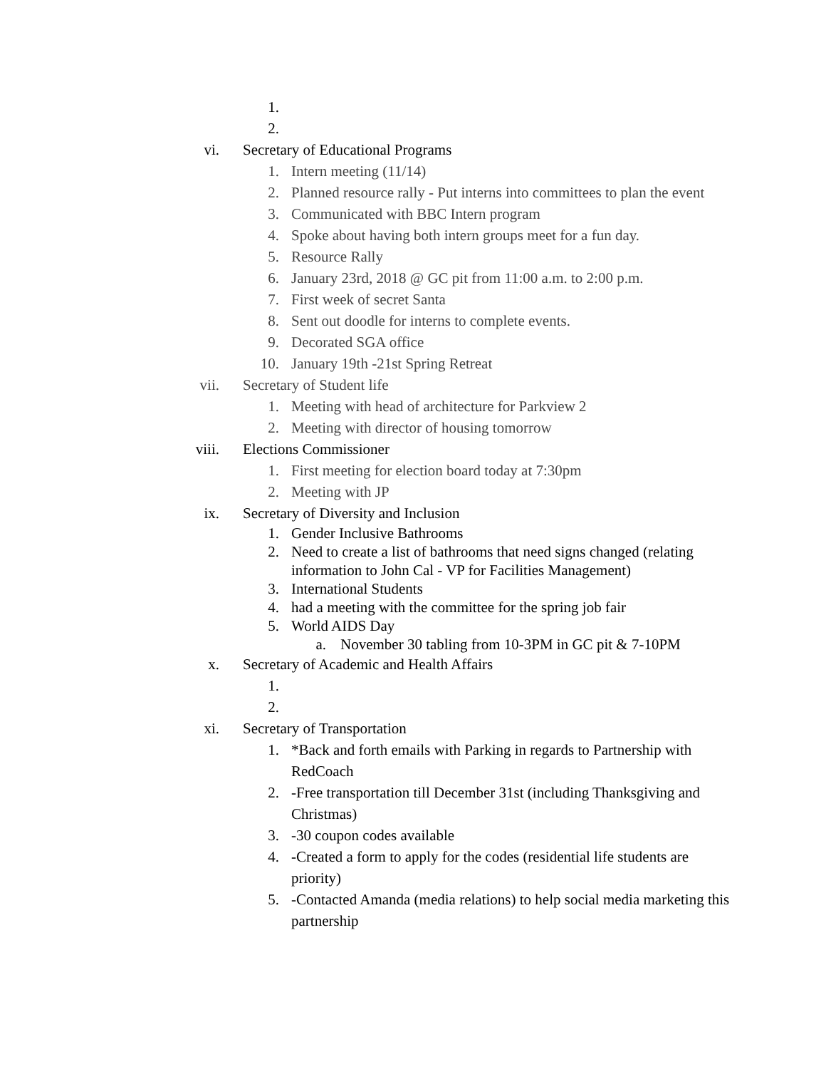1.
2.
vi. Secretary of Educational Programs
1. Intern meeting (11/14)
2. Planned resource rally - Put interns into committees to plan the event
3. Communicated with BBC Intern program
4. Spoke about having both intern groups meet for a fun day.
5. Resource Rally
6. January 23rd, 2018 @ GC pit from 11:00 a.m. to 2:00 p.m.
7. First week of secret Santa
8. Sent out doodle for interns to complete events.
9. Decorated SGA office
10. January 19th -21st Spring Retreat
vii. Secretary of Student life
1. Meeting with head of architecture for Parkview 2
2. Meeting with director of housing tomorrow
viii. Elections Commissioner
1. First meeting for election board today at 7:30pm
2. Meeting with JP
ix. Secretary of Diversity and Inclusion
1. Gender Inclusive Bathrooms
2. Need to create a list of bathrooms that need signs changed (relating information to John Cal - VP for Facilities Management)
3. International Students
4. had a meeting with the committee for the spring job fair
5. World AIDS Day
a. November 30 tabling from 10-3PM in GC pit & 7-10PM
x. Secretary of Academic and Health Affairs
1.
2.
xi. Secretary of Transportation
1. *Back and forth emails with Parking in regards to Partnership with RedCoach
2. -Free transportation till December 31st (including Thanksgiving and Christmas)
3. -30 coupon codes available
4. -Created a form to apply for the codes (residential life students are priority)
5. -Contacted Amanda (media relations) to help social media marketing this partnership